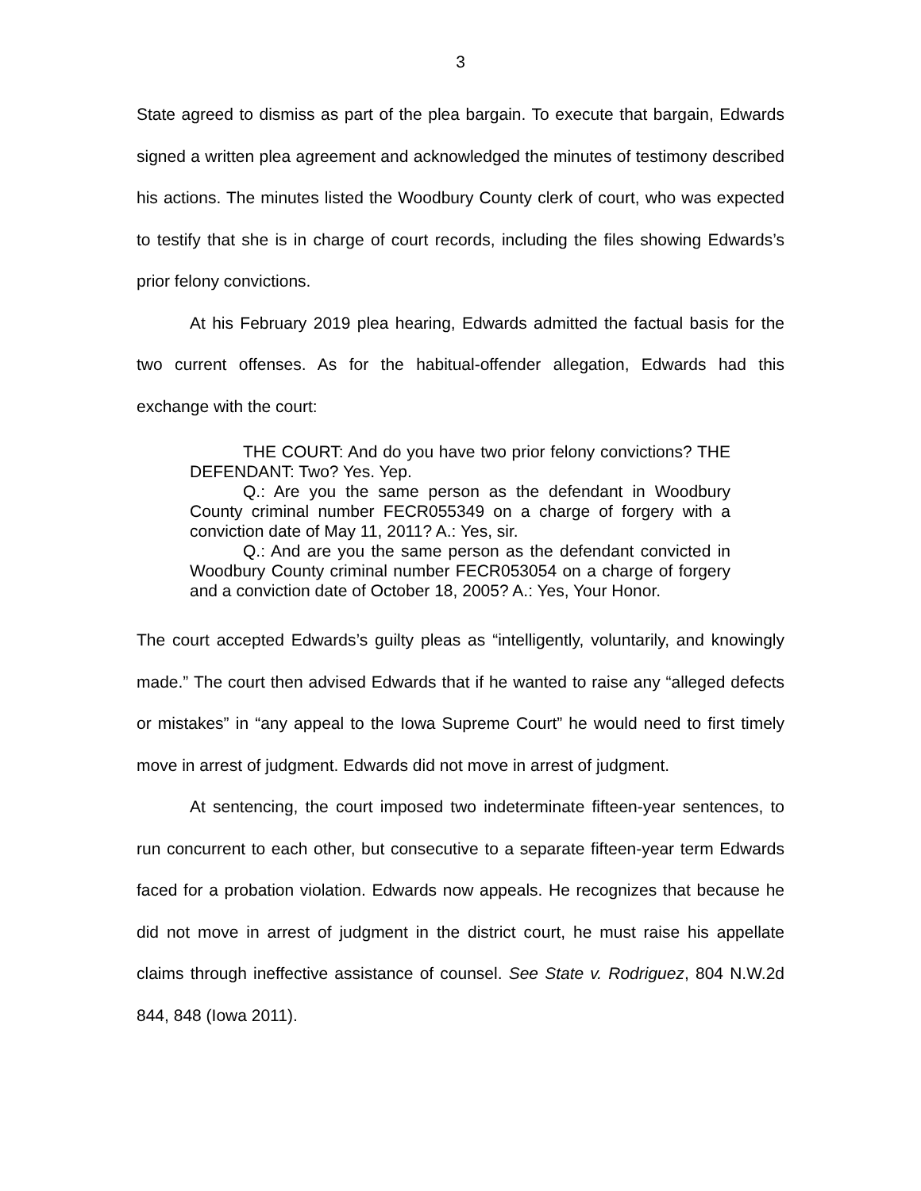3
State agreed to dismiss as part of the plea bargain. To execute that bargain, Edwards signed a written plea agreement and acknowledged the minutes of testimony described his actions. The minutes listed the Woodbury County clerk of court, who was expected to testify that she is in charge of court records, including the files showing Edwards’s prior felony convictions.
At his February 2019 plea hearing, Edwards admitted the factual basis for the two current offenses. As for the habitual-offender allegation, Edwards had this exchange with the court:
THE COURT: And do you have two prior felony convictions? THE DEFENDANT: Two? Yes. Yep.
Q.: Are you the same person as the defendant in Woodbury County criminal number FECR055349 on a charge of forgery with a conviction date of May 11, 2011? A.: Yes, sir.
Q.: And are you the same person as the defendant convicted in Woodbury County criminal number FECR053054 on a charge of forgery and a conviction date of October 18, 2005? A.: Yes, Your Honor.
The court accepted Edwards’s guilty pleas as “intelligently, voluntarily, and knowingly made.” The court then advised Edwards that if he wanted to raise any “alleged defects or mistakes” in “any appeal to the Iowa Supreme Court” he would need to first timely move in arrest of judgment. Edwards did not move in arrest of judgment.
At sentencing, the court imposed two indeterminate fifteen-year sentences, to run concurrent to each other, but consecutive to a separate fifteen-year term Edwards faced for a probation violation. Edwards now appeals. He recognizes that because he did not move in arrest of judgment in the district court, he must raise his appellate claims through ineffective assistance of counsel. See State v. Rodriguez, 804 N.W.2d 844, 848 (Iowa 2011).